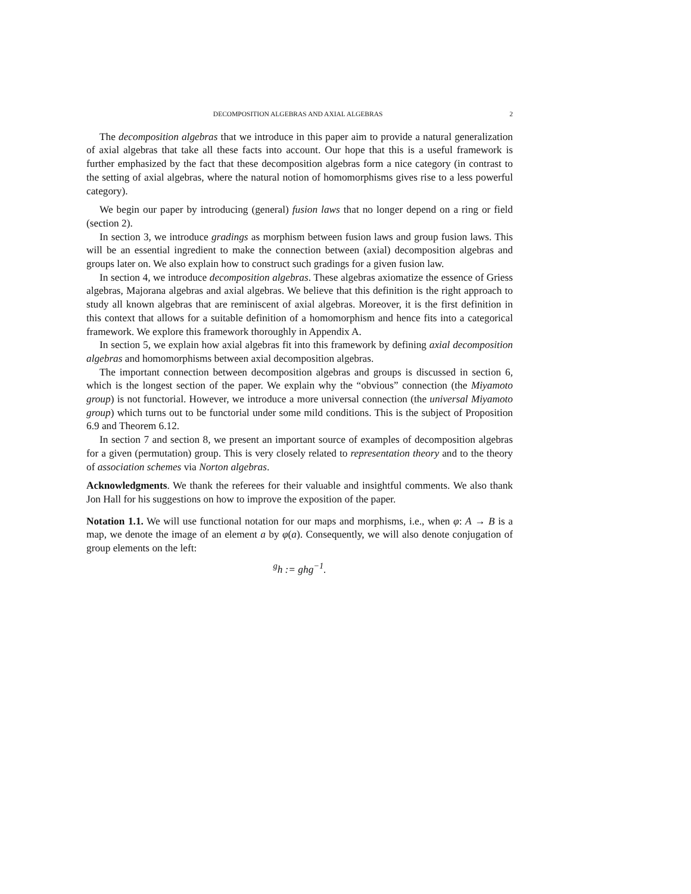DECOMPOSITION ALGEBRAS AND AXIAL ALGEBRAS 2
The decomposition algebras that we introduce in this paper aim to provide a natural generalization of axial algebras that take all these facts into account. Our hope that this is a useful framework is further emphasized by the fact that these decomposition algebras form a nice category (in contrast to the setting of axial algebras, where the natural notion of homomorphisms gives rise to a less powerful category).
We begin our paper by introducing (general) fusion laws that no longer depend on a ring or field (section 2).
In section 3, we introduce gradings as morphism between fusion laws and group fusion laws. This will be an essential ingredient to make the connection between (axial) decomposition algebras and groups later on. We also explain how to construct such gradings for a given fusion law.
In section 4, we introduce decomposition algebras. These algebras axiomatize the essence of Griess algebras, Majorana algebras and axial algebras. We believe that this definition is the right approach to study all known algebras that are reminiscent of axial algebras. Moreover, it is the first definition in this context that allows for a suitable definition of a homomorphism and hence fits into a categorical framework. We explore this framework thoroughly in Appendix A.
In section 5, we explain how axial algebras fit into this framework by defining axial decomposition algebras and homomorphisms between axial decomposition algebras.
The important connection between decomposition algebras and groups is discussed in section 6, which is the longest section of the paper. We explain why the “obvious” connection (the Miyamoto group) is not functorial. However, we introduce a more universal connection (the universal Miyamoto group) which turns out to be functorial under some mild conditions. This is the subject of Proposition 6.9 and Theorem 6.12.
In section 7 and section 8, we present an important source of examples of decomposition algebras for a given (permutation) group. This is very closely related to representation theory and to the theory of association schemes via Norton algebras.
Acknowledgments. We thank the referees for their valuable and insightful comments. We also thank Jon Hall for his suggestions on how to improve the exposition of the paper.
Notation 1.1. We will use functional notation for our maps and morphisms, i.e., when φ: A → B is a map, we denote the image of an element a by φ(a). Consequently, we will also denote conjugation of group elements on the left:
<sup>g</sup> h := ghg<sup>−1</sup>.